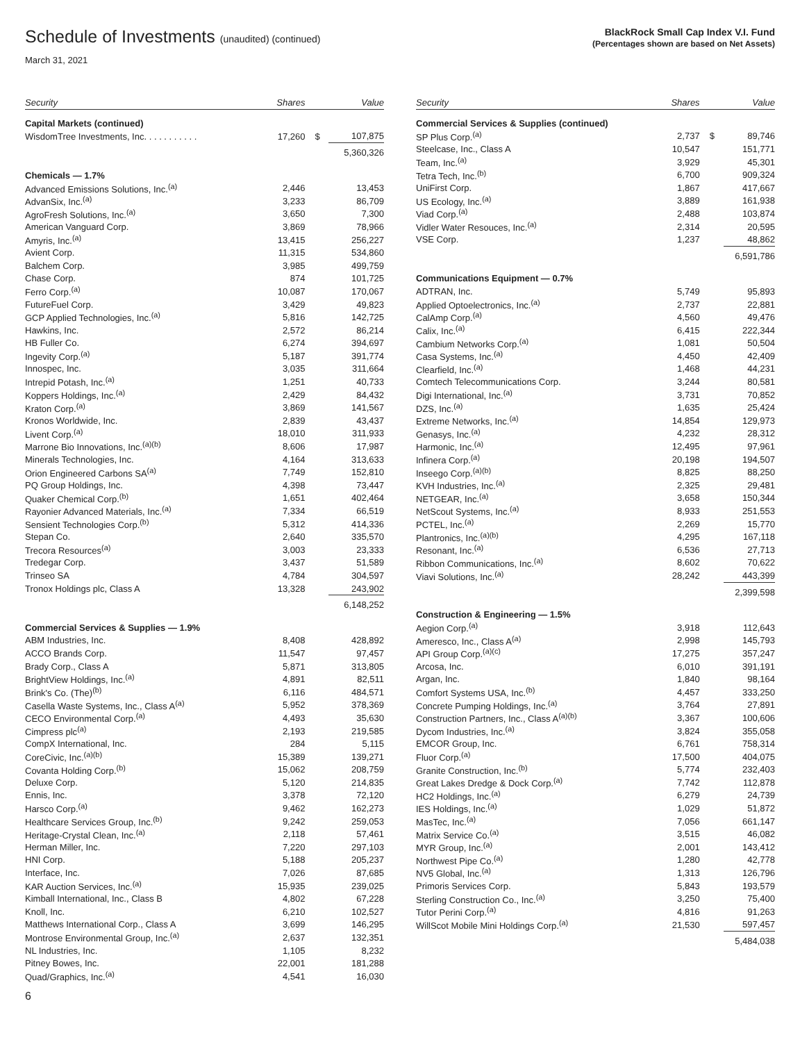Schedule of Investments (unaudited) (continued)
March 31, 2021
BlackRock Small Cap Index V.I. Fund
(Percentages shown are based on Net Assets)
| Security | Shares | | Value |
| --- | --- | --- | --- |
| Capital Markets (continued) | | | |
| WisdomTree Investments, Inc. . . . . . . . . . . | 17,260 | $ | 107,875 |
| | | | 5,360,326 |
| Chemicals — 1.7% | | | |
| Advanced Emissions Solutions, Inc.<sup>(a)</sup> | 2,446 | | 13,453 |
| AdvanSix, Inc.<sup>(a)</sup> | 3,233 | | 86,709 |
| AgroFresh Solutions, Inc.<sup>(a)</sup> | 3,650 | | 7,300 |
| American Vanguard Corp. | 3,869 | | 78,966 |
| Amyris, Inc.<sup>(a)</sup> | 13,415 | | 256,227 |
| Avient Corp. | 11,315 | | 534,860 |
| Balchem Corp. | 3,985 | | 499,759 |
| Chase Corp. | 874 | | 101,725 |
| Ferro Corp.<sup>(a)</sup> | 10,087 | | 170,067 |
| FutureFuel Corp. | 3,429 | | 49,823 |
| GCP Applied Technologies, Inc.<sup>(a)</sup> | 5,816 | | 142,725 |
| Hawkins, Inc. | 2,572 | | 86,214 |
| HB Fuller Co. | 6,274 | | 394,697 |
| Ingevity Corp.<sup>(a)</sup> | 5,187 | | 391,774 |
| Innospec, Inc. | 3,035 | | 311,664 |
| Intrepid Potash, Inc.<sup>(a)</sup> | 1,251 | | 40,733 |
| Koppers Holdings, Inc.<sup>(a)</sup> | 2,429 | | 84,432 |
| Kraton Corp.<sup>(a)</sup> | 3,869 | | 141,567 |
| Kronos Worldwide, Inc. | 2,839 | | 43,437 |
| Livent Corp.<sup>(a)</sup> | 18,010 | | 311,933 |
| Marrone Bio Innovations, Inc.<sup>(a)(b)</sup> | 8,606 | | 17,987 |
| Minerals Technologies, Inc. | 4,164 | | 313,633 |
| Orion Engineered Carbons SA<sup>(a)</sup> | 7,749 | | 152,810 |
| PQ Group Holdings, Inc. | 4,398 | | 73,447 |
| Quaker Chemical Corp.<sup>(b)</sup> | 1,651 | | 402,464 |
| Rayonier Advanced Materials, Inc.<sup>(a)</sup> | 7,334 | | 66,519 |
| Sensient Technologies Corp.<sup>(b)</sup> | 5,312 | | 414,336 |
| Stepan Co. | 2,640 | | 335,570 |
| Trecora Resources<sup>(a)</sup> | 3,003 | | 23,333 |
| Tredegar Corp. | 3,437 | | 51,589 |
| Trinseo SA | 4,784 | | 304,597 |
| Tronox Holdings plc, Class A | 13,328 | | 243,902 |
| | | | 6,148,252 |
| Commercial Services & Supplies — 1.9% | | | |
| ABM Industries, Inc. | 8,408 | | 428,892 |
| ACCO Brands Corp. | 11,547 | | 97,457 |
| Brady Corp., Class A | 5,871 | | 313,805 |
| BrightView Holdings, Inc.<sup>(a)</sup> | 4,891 | | 82,511 |
| Brink's Co. (The)<sup>(b)</sup> | 6,116 | | 484,571 |
| Casella Waste Systems, Inc., Class A<sup>(a)</sup> | 5,952 | | 378,369 |
| CECO Environmental Corp.<sup>(a)</sup> | 4,493 | | 35,630 |
| Cimpress plc<sup>(a)</sup> | 2,193 | | 219,585 |
| CompX International, Inc. | 284 | | 5,115 |
| CoreCivic, Inc.<sup>(a)(b)</sup> | 15,389 | | 139,271 |
| Covanta Holding Corp.<sup>(b)</sup> | 15,062 | | 208,759 |
| Deluxe Corp. | 5,120 | | 214,835 |
| Ennis, Inc. | 3,378 | | 72,120 |
| Harsco Corp.<sup>(a)</sup> | 9,462 | | 162,273 |
| Healthcare Services Group, Inc.<sup>(b)</sup> | 9,242 | | 259,053 |
| Heritage-Crystal Clean, Inc.<sup>(a)</sup> | 2,118 | | 57,461 |
| Herman Miller, Inc. | 7,220 | | 297,103 |
| HNI Corp. | 5,188 | | 205,237 |
| Interface, Inc. | 7,026 | | 87,685 |
| KAR Auction Services, Inc.<sup>(a)</sup> | 15,935 | | 239,025 |
| Kimball International, Inc., Class B | 4,802 | | 67,228 |
| Knoll, Inc. | 6,210 | | 102,527 |
| Matthews International Corp., Class A | 3,699 | | 146,295 |
| Montrose Environmental Group, Inc.<sup>(a)</sup> | 2,637 | | 132,351 |
| NL Industries, Inc. | 1,105 | | 8,232 |
| Pitney Bowes, Inc. | 22,001 | | 181,288 |
| Quad/Graphics, Inc.<sup>(a)</sup> | 4,541 | | 16,030 |
| Security | Shares | | Value |
| --- | --- | --- | --- |
| Commercial Services & Supplies (continued) | | | |
| SP Plus Corp.<sup>(a)</sup> | 2,737 | $ | 89,746 |
| Steelcase, Inc., Class A | 10,547 | | 151,771 |
| Team, Inc.<sup>(a)</sup> | 3,929 | | 45,301 |
| Tetra Tech, Inc.<sup>(b)</sup> | 6,700 | | 909,324 |
| UniFirst Corp. | 1,867 | | 417,667 |
| US Ecology, Inc.<sup>(a)</sup> | 3,889 | | 161,938 |
| Viad Corp.<sup>(a)</sup> | 2,488 | | 103,874 |
| Vidler Water Resouces, Inc.<sup>(a)</sup> | 2,314 | | 20,595 |
| VSE Corp. | 1,237 | | 48,862 |
| | | | 6,591,786 |
| Communications Equipment — 0.7% | | | |
| ADTRAN, Inc. | 5,749 | | 95,893 |
| Applied Optoelectronics, Inc.<sup>(a)</sup> | 2,737 | | 22,881 |
| CalAmp Corp.<sup>(a)</sup> | 4,560 | | 49,476 |
| Calix, Inc.<sup>(a)</sup> | 6,415 | | 222,344 |
| Cambium Networks Corp.<sup>(a)</sup> | 1,081 | | 50,504 |
| Casa Systems, Inc.<sup>(a)</sup> | 4,450 | | 42,409 |
| Clearfield, Inc.<sup>(a)</sup> | 1,468 | | 44,231 |
| Comtech Telecommunications Corp. | 3,244 | | 80,581 |
| Digi International, Inc.<sup>(a)</sup> | 3,731 | | 70,852 |
| DZS, Inc.<sup>(a)</sup> | 1,635 | | 25,424 |
| Extreme Networks, Inc.<sup>(a)</sup> | 14,854 | | 129,973 |
| Genasys, Inc.<sup>(a)</sup> | 4,232 | | 28,312 |
| Harmonic, Inc.<sup>(a)</sup> | 12,495 | | 97,961 |
| Infinera Corp.<sup>(a)</sup> | 20,198 | | 194,507 |
| Inseego Corp.<sup>(a)(b)</sup> | 8,825 | | 88,250 |
| KVH Industries, Inc.<sup>(a)</sup> | 2,325 | | 29,481 |
| NETGEAR, Inc.<sup>(a)</sup> | 3,658 | | 150,344 |
| NetScout Systems, Inc.<sup>(a)</sup> | 8,933 | | 251,553 |
| PCTEL, Inc.<sup>(a)</sup> | 2,269 | | 15,770 |
| Plantronics, Inc.<sup>(a)(b)</sup> | 4,295 | | 167,118 |
| Resonant, Inc.<sup>(a)</sup> | 6,536 | | 27,713 |
| Ribbon Communications, Inc.<sup>(a)</sup> | 8,602 | | 70,622 |
| Viavi Solutions, Inc.<sup>(a)</sup> | 28,242 | | 443,399 |
| | | | 2,399,598 |
| Construction & Engineering — 1.5% | | | |
| Aegion Corp.<sup>(a)</sup> | 3,918 | | 112,643 |
| Ameresco, Inc., Class A<sup>(a)</sup> | 2,998 | | 145,793 |
| API Group Corp.<sup>(a)(c)</sup> | 17,275 | | 357,247 |
| Arcosa, Inc. | 6,010 | | 391,191 |
| Argan, Inc. | 1,840 | | 98,164 |
| Comfort Systems USA, Inc.<sup>(b)</sup> | 4,457 | | 333,250 |
| Concrete Pumping Holdings, Inc.<sup>(a)</sup> | 3,764 | | 27,891 |
| Construction Partners, Inc., Class A<sup>(a)(b)</sup> | 3,367 | | 100,606 |
| Dycom Industries, Inc.<sup>(a)</sup> | 3,824 | | 355,058 |
| EMCOR Group, Inc. | 6,761 | | 758,314 |
| Fluor Corp.<sup>(a)</sup> | 17,500 | | 404,075 |
| Granite Construction, Inc.<sup>(b)</sup> | 5,774 | | 232,403 |
| Great Lakes Dredge & Dock Corp.<sup>(a)</sup> | 7,742 | | 112,878 |
| HC2 Holdings, Inc.<sup>(a)</sup> | 6,279 | | 24,739 |
| IES Holdings, Inc.<sup>(a)</sup> | 1,029 | | 51,872 |
| MasTec, Inc.<sup>(a)</sup> | 7,056 | | 661,147 |
| Matrix Service Co.<sup>(a)</sup> | 3,515 | | 46,082 |
| MYR Group, Inc.<sup>(a)</sup> | 2,001 | | 143,412 |
| Northwest Pipe Co.<sup>(a)</sup> | 1,280 | | 42,778 |
| NV5 Global, Inc.<sup>(a)</sup> | 1,313 | | 126,796 |
| Primoris Services Corp. | 5,843 | | 193,579 |
| Sterling Construction Co., Inc.<sup>(a)</sup> | 3,250 | | 75,400 |
| Tutor Perini Corp.<sup>(a)</sup> | 4,816 | | 91,263 |
| WillScot Mobile Mini Holdings Corp.<sup>(a)</sup> | 21,530 | | 597,457 |
| | | | 5,484,038 |
6